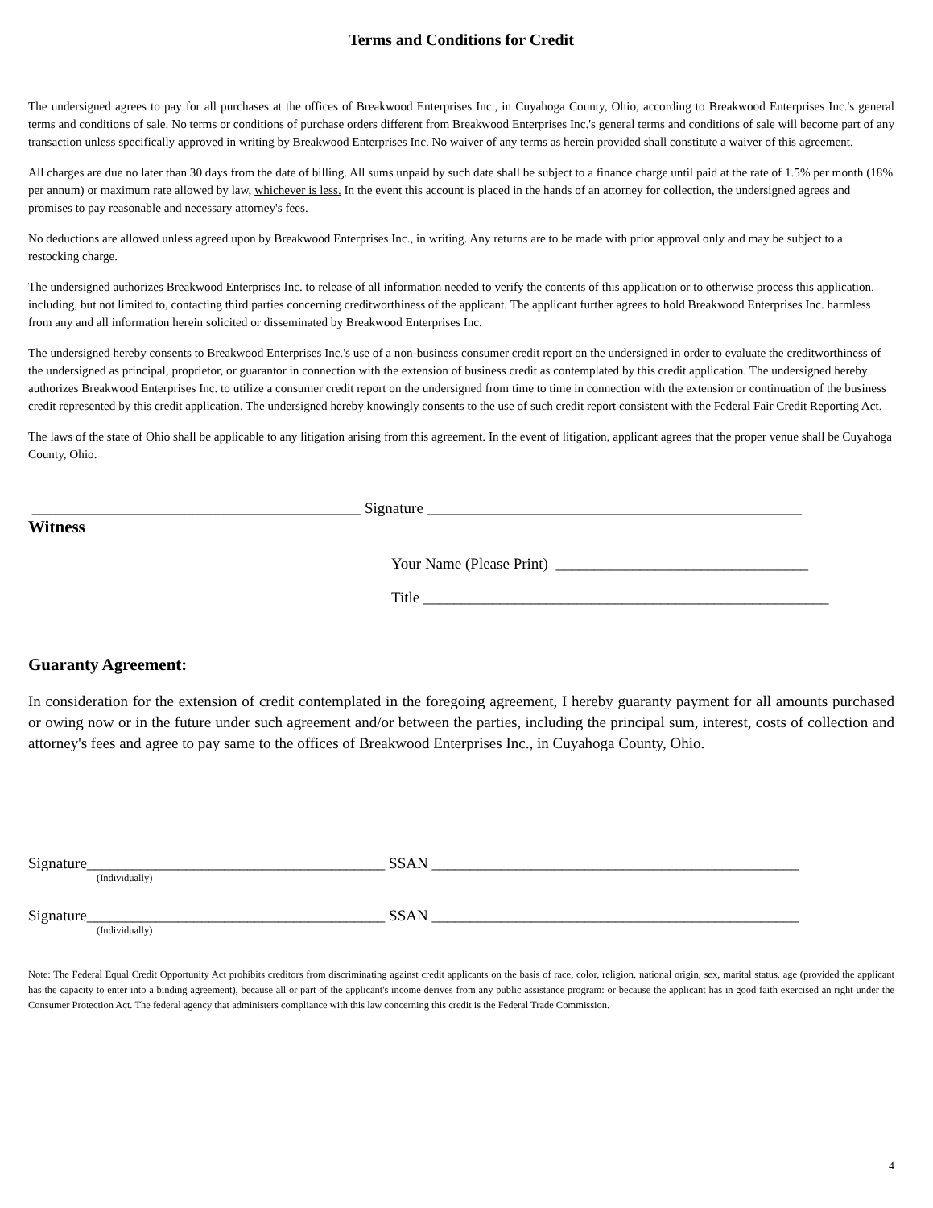Terms and Conditions for Credit
The undersigned agrees to pay for all purchases at the offices of Breakwood Enterprises Inc., in Cuyahoga County, Ohio, according to Breakwood Enterprises Inc.'s general terms and conditions of sale. No terms or conditions of purchase orders different from Breakwood Enterprises Inc.'s general terms and conditions of sale will become part of any transaction unless specifically approved in writing by Breakwood Enterprises Inc. No waiver of any terms as herein provided shall constitute a waiver of this agreement.
All charges are due no later than 30 days from the date of billing. All sums unpaid by such date shall be subject to a finance charge until paid at the rate of 1.5% per month (18% per annum) or maximum rate allowed by law, whichever is less. In the event this account is placed in the hands of an attorney for collection, the undersigned agrees and promises to pay reasonable and necessary attorney's fees.
No deductions are allowed unless agreed upon by Breakwood Enterprises Inc., in writing. Any returns are to be made with prior approval only and may be subject to a restocking charge.
The undersigned authorizes Breakwood Enterprises Inc. to release of all information needed to verify the contents of this application or to otherwise process this application, including, but not limited to, contacting third parties concerning creditworthiness of the applicant. The applicant further agrees to hold Breakwood Enterprises Inc. harmless from any and all information herein solicited or disseminated by Breakwood Enterprises Inc.
The undersigned hereby consents to Breakwood Enterprises Inc.'s use of a non-business consumer credit report on the undersigned in order to evaluate the creditworthiness of the undersigned as principal, proprietor, or guarantor in connection with the extension of business credit as contemplated by this credit application. The undersigned hereby authorizes Breakwood Enterprises Inc. to utilize a consumer credit report on the undersigned from time to time in connection with the extension or continuation of the business credit represented by this credit application. The undersigned hereby knowingly consents to the use of such credit report consistent with the Federal Fair Credit Reporting Act.
The laws of the state of Ohio shall be applicable to any litigation arising from this agreement. In the event of litigation, applicant agrees that the proper venue shall be Cuyahoga County, Ohio.
___________________________________________ Signature _________________________________________________
Witness
Your Name (Please Print) _________________________________
Title _____________________________________________________
Guaranty Agreement:
In consideration for the extension of credit contemplated in the foregoing agreement, I hereby guaranty payment for all amounts purchased or owing now or in the future under such agreement and/or between the parties, including the principal sum, interest, costs of collection and attorney's fees and agree to pay same to the offices of Breakwood Enterprises Inc., in Cuyahoga County, Ohio.
Signature_______________________________________ SSAN ________________________________________________
(Individually)
Signature_______________________________________ SSAN ________________________________________________
(Individually)
Note: The Federal Equal Credit Opportunity Act prohibits creditors from discriminating against credit applicants on the basis of race, color, religion, national origin, sex, marital status, age (provided the applicant has the capacity to enter into a binding agreement), because all or part of the applicant's income derives from any public assistance program: or because the applicant has in good faith exercised an right under the Consumer Protection Act. The federal agency that administers compliance with this law concerning this credit is the Federal Trade Commission.
4